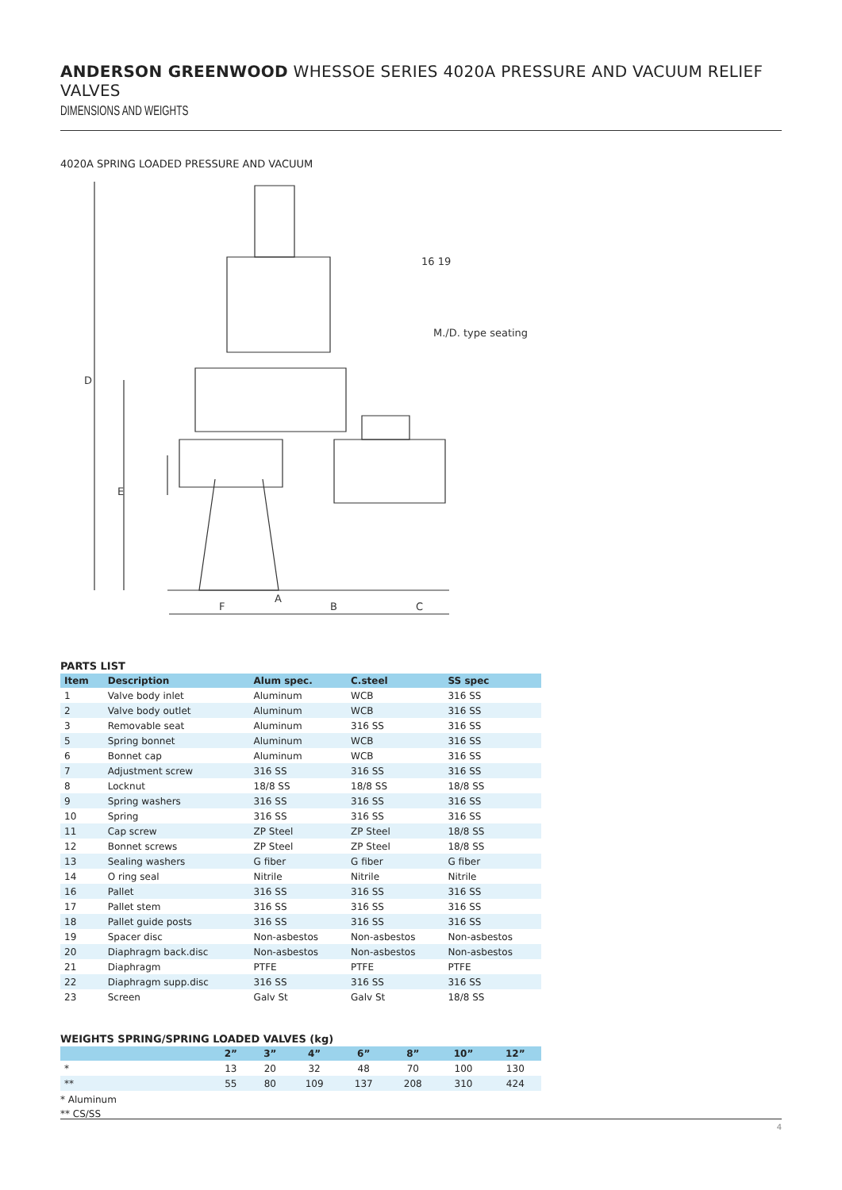ANDERSON GREENWOOD WHESSOE SERIES 4020A PRESSURE AND VACUUM RELIEF VALVES
DIMENSIONS AND WEIGHTS
4020A SPRING LOADED PRESSURE AND VACUUM
D
E
F
A
B
C
16 19
M./D. type seating
PARTS LIST
| Item | Description | Alum spec. | C.steel | SS spec |
| --- | --- | --- | --- | --- |
| 1 | Valve body inlet | Aluminum | WCB | 316 SS |
| 2 | Valve body outlet | Aluminum | WCB | 316 SS |
| 3 | Removable seat | Aluminum | 316 SS | 316 SS |
| 5 | Spring bonnet | Aluminum | WCB | 316 SS |
| 6 | Bonnet cap | Aluminum | WCB | 316 SS |
| 7 | Adjustment screw | 316 SS | 316 SS | 316 SS |
| 8 | Locknut | 18/8 SS | 18/8 SS | 18/8 SS |
| 9 | Spring washers | 316 SS | 316 SS | 316 SS |
| 10 | Spring | 316 SS | 316 SS | 316 SS |
| 11 | Cap screw | ZP Steel | ZP Steel | 18/8 SS |
| 12 | Bonnet screws | ZP Steel | ZP Steel | 18/8 SS |
| 13 | Sealing washers | G fiber | G fiber | G fiber |
| 14 | O ring seal | Nitrile | Nitrile | Nitrile |
| 16 | Pallet | 316 SS | 316 SS | 316 SS |
| 17 | Pallet stem | 316 SS | 316 SS | 316 SS |
| 18 | Pallet guide posts | 316 SS | 316 SS | 316 SS |
| 19 | Spacer disc | Non-asbestos | Non-asbestos | Non-asbestos |
| 20 | Diaphragm back.disc | Non-asbestos | Non-asbestos | Non-asbestos |
| 21 | Diaphragm | PTFE | PTFE | PTFE |
| 22 | Diaphragm supp.disc | 316 SS | 316 SS | 316 SS |
| 23 | Screen | Galv St | Galv St | 18/8 SS |
WEIGHTS SPRING/SPRING LOADED VALVES (kg)
| | 2” | 3” | 4” | 6” | 8” | 10” | 12” |
| --- | --- | --- | --- | --- | --- | --- | --- |
| * | 13 | 20 | 32 | 48 | 70 | 100 | 130 |
| ** | 55 | 80 | 109 | 137 | 208 | 310 | 424 |
* Aluminum
** CS/SS
4